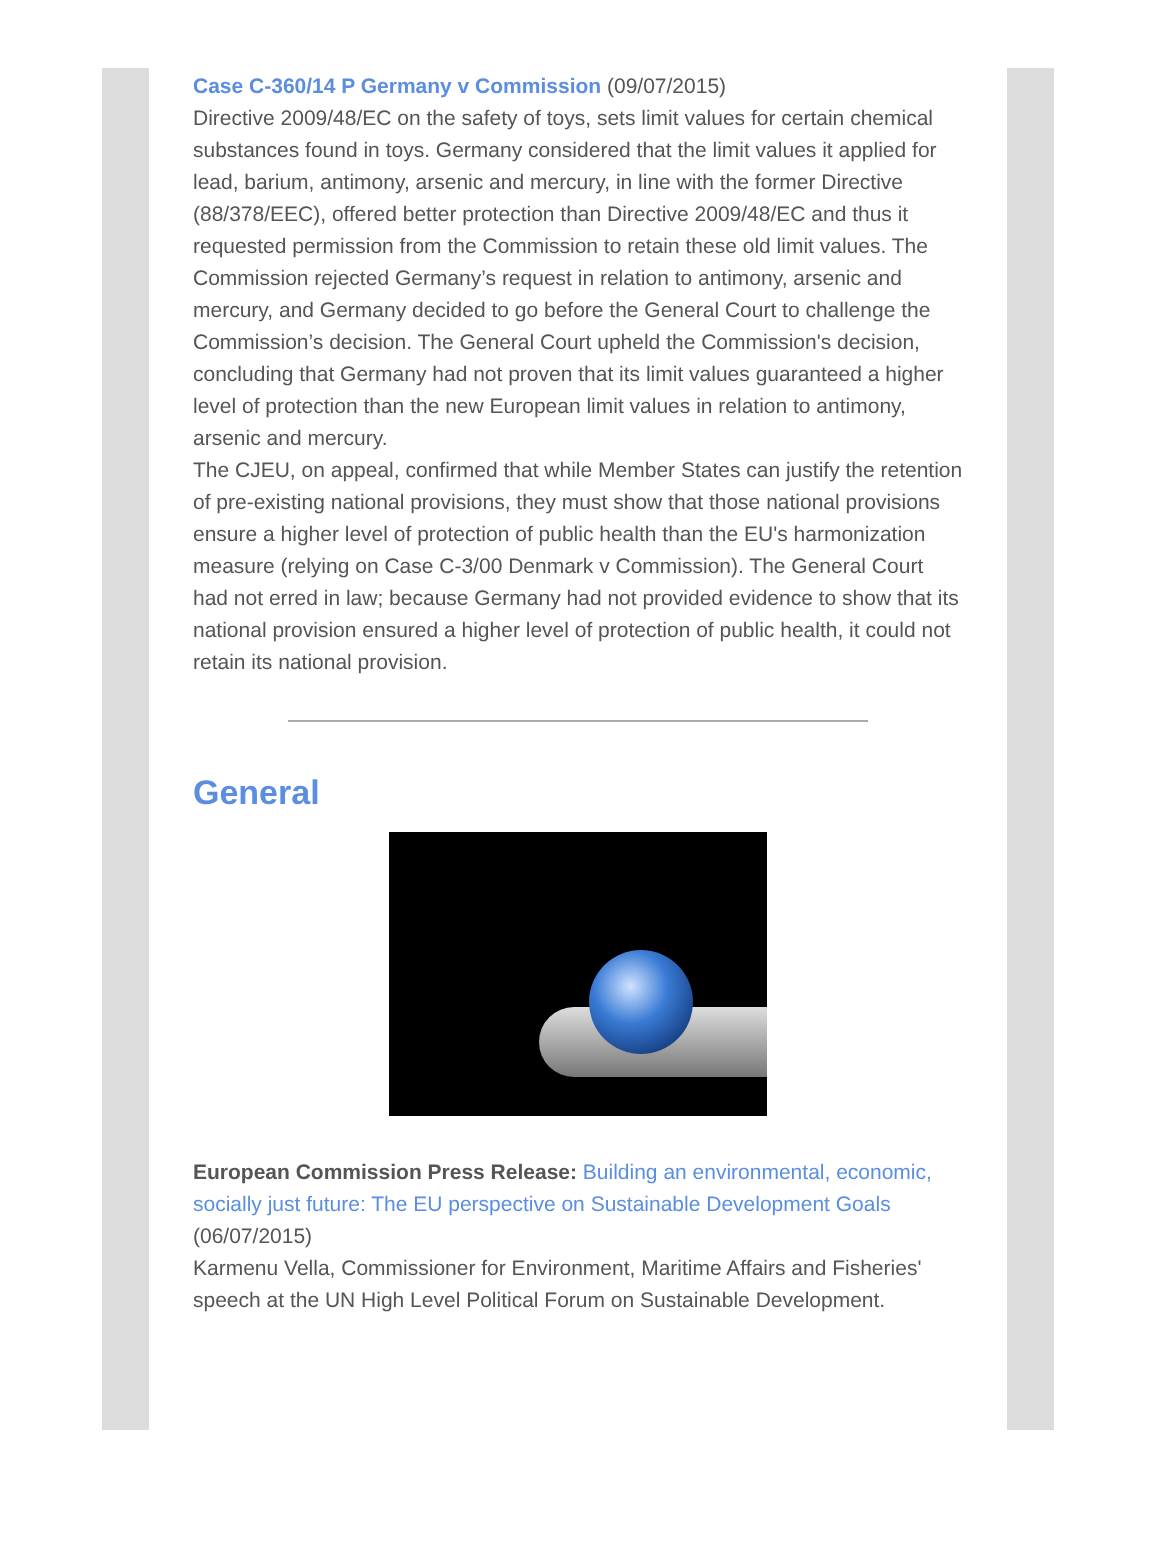Case C-360/14 P Germany v Commission (09/07/2015)
Directive 2009/48/EC on the safety of toys, sets limit values for certain chemical substances found in toys. Germany considered that the limit values it applied for lead, barium, antimony, arsenic and mercury, in line with the former Directive (88/378/EEC), offered better protection than Directive 2009/48/EC and thus it requested permission from the Commission to retain these old limit values. The Commission rejected Germany’s request in relation to antimony, arsenic and mercury, and Germany decided to go before the General Court to challenge the Commission’s decision. The General Court upheld the Commission's decision, concluding that Germany had not proven that its limit values guaranteed a higher level of protection than the new European limit values in relation to antimony, arsenic and mercury.
The CJEU, on appeal, confirmed that while Member States can justify the retention of pre-existing national provisions, they must show that those national provisions ensure a higher level of protection of public health than the EU's harmonization measure (relying on Case C-3/00 Denmark v Commission). The General Court had not erred in law; because Germany had not provided evidence to show that its national provision ensured a higher level of protection of public health, it could not retain its national provision.
General
European Commission Press Release: Building an environmental, economic, socially just future: The EU perspective on Sustainable Development Goals (06/07/2015)
Karmenu Vella, Commissioner for Environment, Maritime Affairs and Fisheries' speech at the UN High Level Political Forum on Sustainable Development.